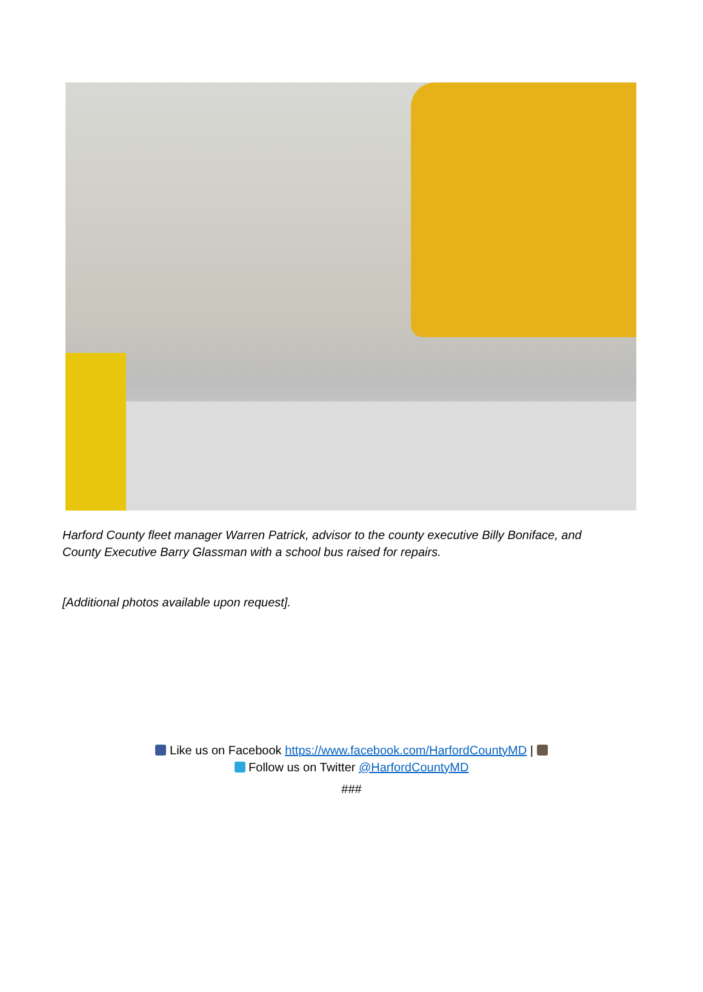Harford County fleet manager Warren Patrick, advisor to the county executive Billy Boniface, and County Executive Barry Glassman with a school bus raised for repairs.
[Additional photos available upon request].
Like us on Facebook https://www.facebook.com/HarfordCountyMD |
Follow us on Twitter @HarfordCountyMD
###